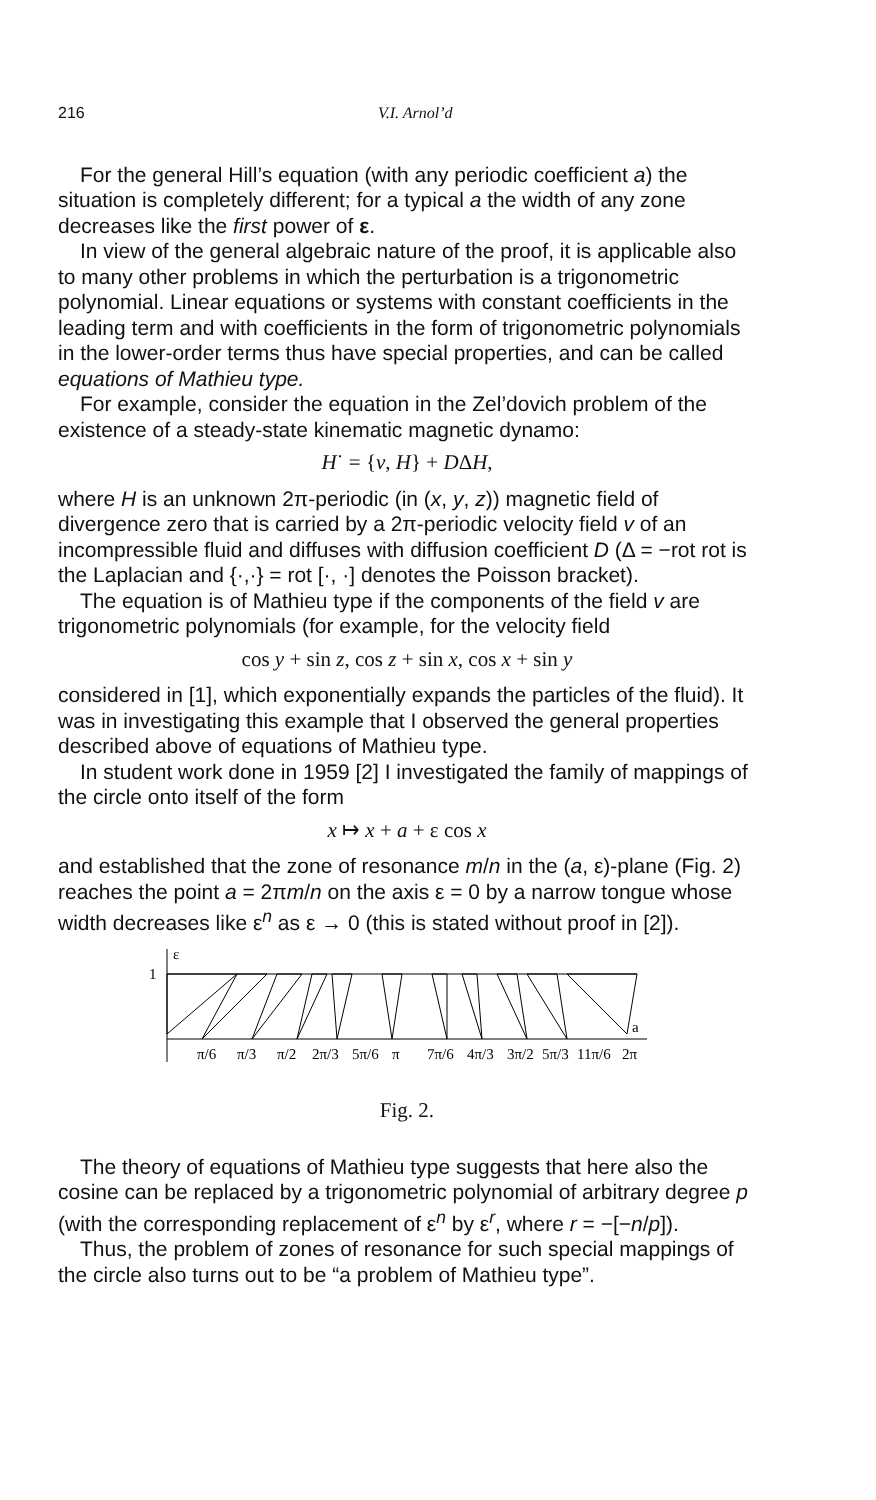216 V.I. Arnol’d
For the general Hill’s equation (with any periodic coefficient a) the situation is completely different; for a typical a the width of any zone decreases like the first power of ε.
In view of the general algebraic nature of the proof, it is applicable also to many other problems in which the perturbation is a trigonometric polynomial. Linear equations or systems with constant coefficients in the leading term and with coefficients in the form of trigonometric polynomials in the lower-order terms thus have special properties, and can be called equations of Mathieu type.
For example, consider the equation in the Zel’dovich problem of the existence of a steady-state kinematic magnetic dynamo:
H˙ = {v, H} + DΔH,
where H is an unknown 2π-periodic (in (x, y, z)) magnetic field of divergence zero that is carried by a 2π-periodic velocity field v of an incompressible fluid and diffuses with diffusion coefficient D (Δ = −rot rot is the Laplacian and {·,·} = rot [·, ·] denotes the Poisson bracket).
The equation is of Mathieu type if the components of the field v are trigonometric polynomials (for example, for the velocity field
cos y + sin z, cos z + sin x, cos x + sin y
considered in [1], which exponentially expands the particles of the fluid). It was in investigating this example that I observed the general properties described above of equations of Mathieu type.
In student work done in 1959 [2] I investigated the family of mappings of the circle onto itself of the form
x ↦ x + a + ε cos x
and established that the zone of resonance m/n in the (a, ε)-plane (Fig. 2) reaches the point a = 2πm/n on the axis ε = 0 by a narrow tongue whose width decreases like ε<sup>n</sup> as ε → 0 (this is stated without proof in [2]).
ε
1
a
π/6
π/3
π/2
2π/3
5π/6
π
7π/6
4π/3
3π/2
5π/3
11π/6
2π
Fig. 2.
The theory of equations of Mathieu type suggests that here also the cosine can be replaced by a trigonometric polynomial of arbitrary degree p (with the corresponding replacement of ε<sup>n</sup> by ε<sup>r</sup>, where r = −[−n/p]).
Thus, the problem of zones of resonance for such special mappings of the circle also turns out to be “a problem of Mathieu type”.